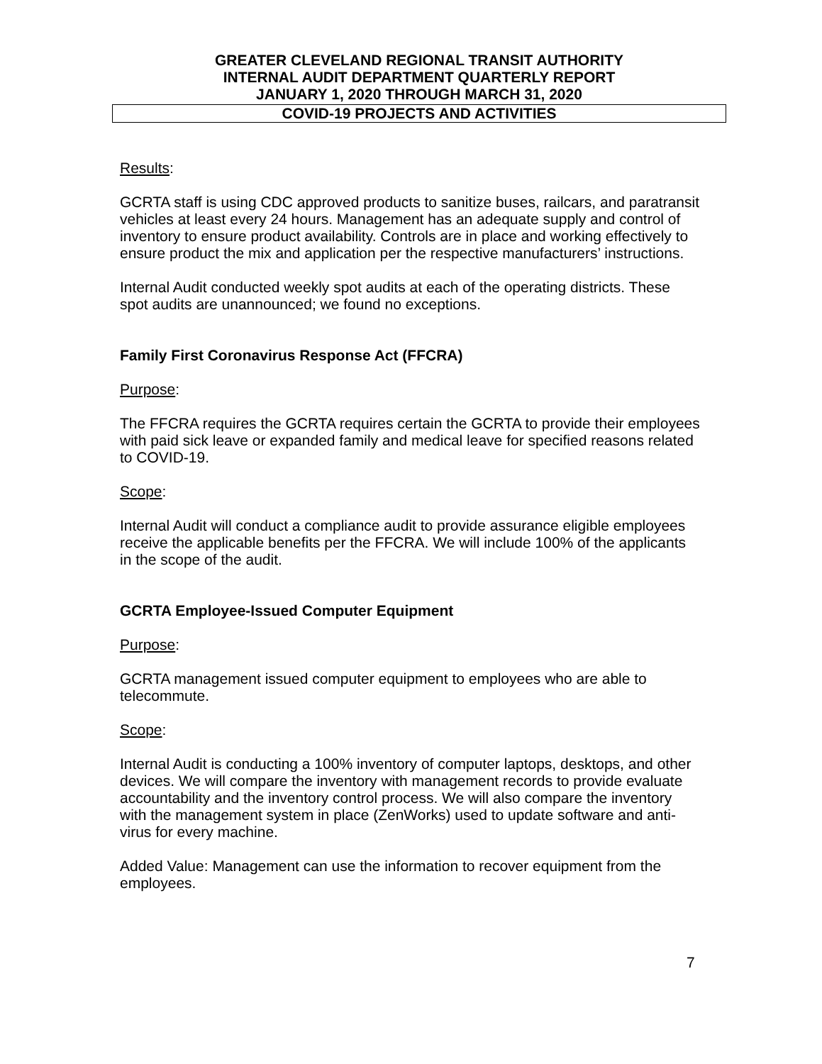GREATER CLEVELAND REGIONAL TRANSIT AUTHORITY
INTERNAL AUDIT DEPARTMENT QUARTERLY REPORT
JANUARY 1, 2020 THROUGH MARCH 31, 2020
COVID-19 PROJECTS AND ACTIVITIES
Results:
GCRTA staff is using CDC approved products to sanitize buses, railcars, and paratransit vehicles at least every 24 hours. Management has an adequate supply and control of inventory to ensure product availability. Controls are in place and working effectively to ensure product the mix and application per the respective manufacturers’ instructions.
Internal Audit conducted weekly spot audits at each of the operating districts. These spot audits are unannounced; we found no exceptions.
Family First Coronavirus Response Act (FFCRA)
Purpose:
The FFCRA requires the GCRTA requires certain the GCRTA to provide their employees with paid sick leave or expanded family and medical leave for specified reasons related to COVID-19.
Scope:
Internal Audit will conduct a compliance audit to provide assurance eligible employees receive the applicable benefits per the FFCRA. We will include 100% of the applicants in the scope of the audit.
GCRTA Employee-Issued Computer Equipment
Purpose:
GCRTA management issued computer equipment to employees who are able to telecommute.
Scope:
Internal Audit is conducting a 100% inventory of computer laptops, desktops, and other devices. We will compare the inventory with management records to provide evaluate accountability and the inventory control process. We will also compare the inventory with the management system in place (ZenWorks) used to update software and anti-virus for every machine.
Added Value: Management can use the information to recover equipment from the employees.
7